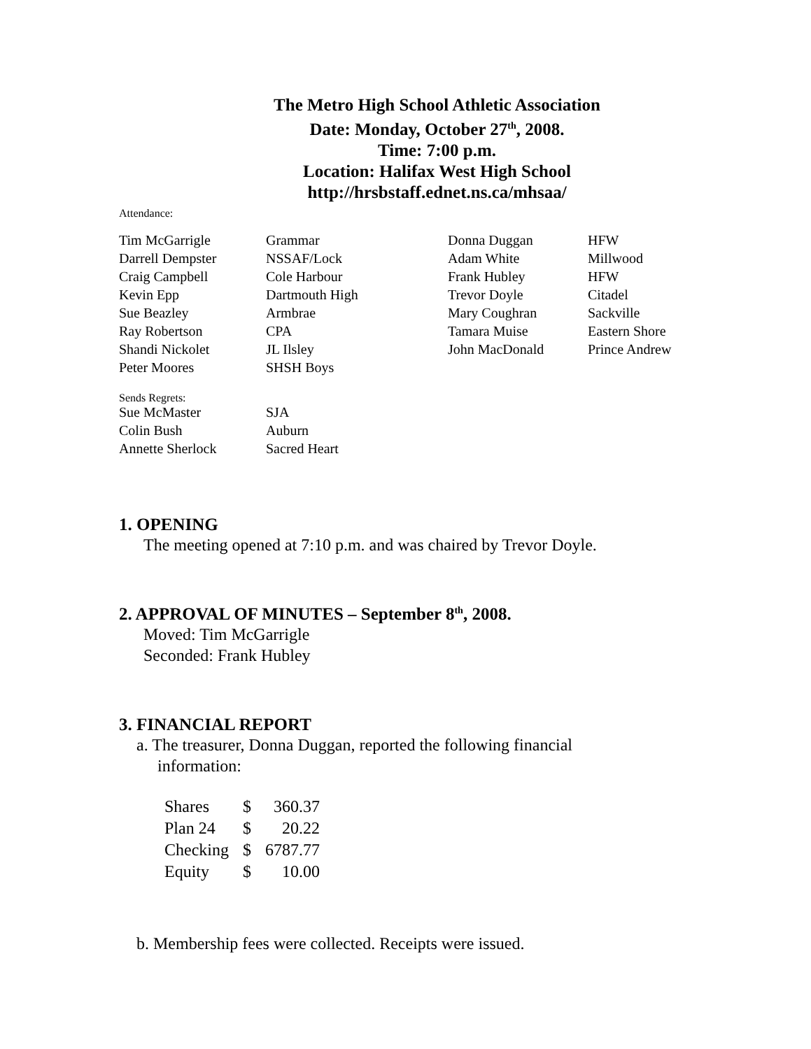The Metro High School Athletic Association
Date: Monday, October 27<sup>th</sup>, 2008.
Time: 7:00 p.m.
Location: Halifax West High School
http://hrsbstaff.ednet.ns.ca/mhsaa/
Attendance:
| Tim McGarrigle | Grammar | Donna Duggan | HFW |
| Darrell Dempster | NSSAF/Lock | Adam White | Millwood |
| Craig Campbell | Cole Harbour | Frank Hubley | HFW |
| Kevin Epp | Dartmouth High | Trevor Doyle | Citadel |
| Sue Beazley | Armbrae | Mary Coughran | Sackville |
| Ray Robertson | CPA | Tamara Muise | Eastern Shore |
| Shandi Nickolet | JL Ilsley | John MacDonald | Prince Andrew |
| Peter Moores | SHSH Boys | | |
Sends Regrets:
| Sue McMaster | SJA |
| Colin Bush | Auburn |
| Annette Sherlock | Sacred Heart |
1. OPENING
The meeting opened at 7:10 p.m. and was chaired by Trevor Doyle.
2. APPROVAL OF MINUTES – September 8<sup>th</sup>, 2008.
Moved: Tim McGarrigle
Seconded: Frank Hubley
3. FINANCIAL REPORT
a. The treasurer, Donna Duggan, reported the following financial
information:
| Shares | $ | 360.37 |
| Plan 24 | $ | 20.22 |
| Checking | $ | 6787.77 |
| Equity | $ | 10.00 |
b. Membership fees were collected. Receipts were issued.